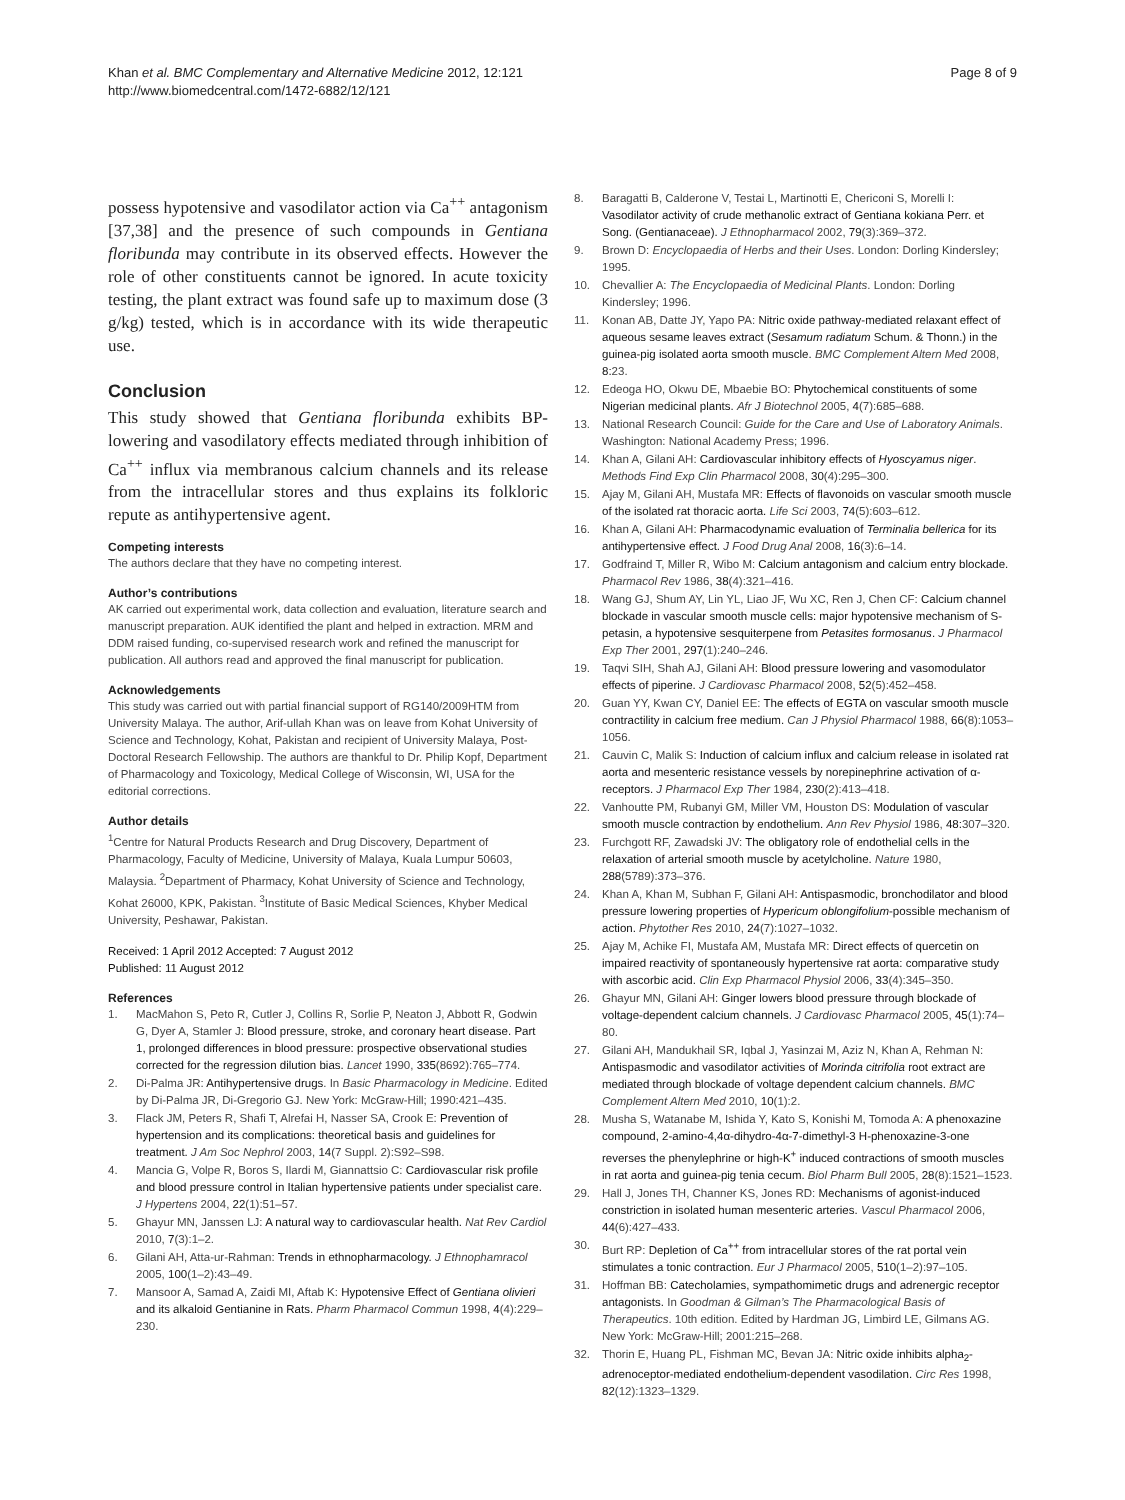Khan et al. BMC Complementary and Alternative Medicine 2012, 12:121
http://www.biomedcentral.com/1472-6882/12/121
Page 8 of 9
possess hypotensive and vasodilator action via Ca<sup>++</sup> antagonism [37,38] and the presence of such compounds in Gentiana floribunda may contribute in its observed effects. However the role of other constituents cannot be ignored. In acute toxicity testing, the plant extract was found safe up to maximum dose (3 g/kg) tested, which is in accordance with its wide therapeutic use.
Conclusion
This study showed that Gentiana floribunda exhibits BP-lowering and vasodilatory effects mediated through inhibition of Ca<sup>++</sup> influx via membranous calcium channels and its release from the intracellular stores and thus explains its folkloric repute as antihypertensive agent.
Competing interests
The authors declare that they have no competing interest.
Author’s contributions
AK carried out experimental work, data collection and evaluation, literature search and manuscript preparation. AUK identified the plant and helped in extraction. MRM and DDM raised funding, co-supervised research work and refined the manuscript for publication. All authors read and approved the final manuscript for publication.
Acknowledgements
This study was carried out with partial financial support of RG140/2009HTM from University Malaya. The author, Arif-ullah Khan was on leave from Kohat University of Science and Technology, Kohat, Pakistan and recipient of University Malaya, Post-Doctoral Research Fellowship. The authors are thankful to Dr. Philip Kopf, Department of Pharmacology and Toxicology, Medical College of Wisconsin, WI, USA for the editorial corrections.
Author details
<sup>1</sup> Centre for Natural Products Research and Drug Discovery, Department of Pharmacology, Faculty of Medicine, University of Malaya, Kuala Lumpur 50603, Malaysia. <sup>2</sup>Department of Pharmacy, Kohat University of Science and Technology, Kohat 26000, KPK, Pakistan. <sup>3</sup>Institute of Basic Medical Sciences, Khyber Medical University, Peshawar, Pakistan.
Received: 1 April 2012 Accepted: 7 August 2012
Published: 11 August 2012
References
1. MacMahon S, Peto R, Cutler J, Collins R, Sorlie P, Neaton J, Abbott R, Godwin G, Dyer A, Stamler J: Blood pressure, stroke, and coronary heart disease. Part 1, prolonged differences in blood pressure: prospective observational studies corrected for the regression dilution bias. Lancet 1990, 335(8692):765–774.
2. Di-Palma JR: Antihypertensive drugs. In Basic Pharmacology in Medicine. Edited by Di-Palma JR, Di-Gregorio GJ. New York: McGraw-Hill; 1990:421–435.
3. Flack JM, Peters R, Shafi T, Alrefai H, Nasser SA, Crook E: Prevention of hypertension and its complications: theoretical basis and guidelines for treatment. J Am Soc Nephrol 2003, 14(7 Suppl. 2):S92–S98.
4. Mancia G, Volpe R, Boros S, Ilardi M, Giannattsio C: Cardiovascular risk profile and blood pressure control in Italian hypertensive patients under specialist care. J Hypertens 2004, 22(1):51–57.
5. Ghayur MN, Janssen LJ: A natural way to cardiovascular health. Nat Rev Cardiol 2010, 7(3):1–2.
6. Gilani AH, Atta-ur-Rahman: Trends in ethnopharmacology. J Ethnophamracol 2005, 100(1–2):43–49.
7. Mansoor A, Samad A, Zaidi MI, Aftab K: Hypotensive Effect of Gentiana olivieri and its alkaloid Gentianine in Rats. Pharm Pharmacol Commun 1998, 4(4):229–230.
8. Baragatti B, Calderone V, Testai L, Martinotti E, Chericoni S, Morelli I: Vasodilator activity of crude methanolic extract of Gentiana kokiana Perr. et Song. (Gentianaceae). J Ethnopharmacol 2002, 79(3):369–372.
9. Brown D: Encyclopaedia of Herbs and their Uses. London: Dorling Kindersley; 1995.
10. Chevallier A: The Encyclopaedia of Medicinal Plants. London: Dorling Kindersley; 1996.
11. Konan AB, Datte JY, Yapo PA: Nitric oxide pathway-mediated relaxant effect of aqueous sesame leaves extract (Sesamum radiatum Schum. & Thonn.) in the guinea-pig isolated aorta smooth muscle. BMC Complement Altern Med 2008, 8: 23.
12. Edeoga HO, Okwu DE, Mbaebie BO: Phytochemical constituents of some Nigerian medicinal plants. Afr J Biotechnol 2005, 4(7):685–688.
13. National Research Council: Guide for the Care and Use of Laboratory Animals. Washington: National Academy Press; 1996.
14. Khan A, Gilani AH: Cardiovascular inhibitory effects of Hyoscyamus niger. Methods Find Exp Clin Pharmacol 2008, 30(4):295–300.
15. Ajay M, Gilani AH, Mustafa MR: Effects of flavonoids on vascular smooth muscle of the isolated rat thoracic aorta. Life Sci 2003, 74(5):603–612.
16. Khan A, Gilani AH: Pharmacodynamic evaluation of Terminalia bellerica for its antihypertensive effect. J Food Drug Anal 2008, 16(3):6–14.
17. Godfraind T, Miller R, Wibo M: Calcium antagonism and calcium entry blockade. Pharmacol Rev 1986, 38(4):321–416.
18. Wang GJ, Shum AY, Lin YL, Liao JF, Wu XC, Ren J, Chen CF: Calcium channel blockade in vascular smooth muscle cells: major hypotensive mechanism of S-petasin, a hypotensive sesquiterpene from Petasites formosanus. J Pharmacol Exp Ther 2001, 297(1):240–246.
19. Taqvi SIH, Shah AJ, Gilani AH: Blood pressure lowering and vasomodulator effects of piperine. J Cardiovasc Pharmacol 2008, 52(5):452–458.
20. Guan YY, Kwan CY, Daniel EE: The effects of EGTA on vascular smooth muscle contractility in calcium free medium. Can J Physiol Pharmacol 1988, 66(8):1053–1056.
21. Cauvin C, Malik S: Induction of calcium influx and calcium release in isolated rat aorta and mesenteric resistance vessels by norepinephrine activation of α-receptors. J Pharmacol Exp Ther 1984, 230(2):413–418.
22. Vanhoutte PM, Rubanyi GM, Miller VM, Houston DS: Modulation of vascular smooth muscle contraction by endothelium. Ann Rev Physiol 1986, 48: 307–320.
23. Furchgott RF, Zawadski JV: The obligatory role of endothelial cells in the relaxation of arterial smooth muscle by acetylcholine. Nature 1980, 288(5789):373–376.
24. Khan A, Khan M, Subhan F, Gilani AH: Antispasmodic, bronchodilator and blood pressure lowering properties of Hypericum oblongifolium-possible mechanism of action. Phytother Res 2010, 24(7):1027–1032.
25. Ajay M, Achike FI, Mustafa AM, Mustafa MR: Direct effects of quercetin on impaired reactivity of spontaneously hypertensive rat aorta: comparative study with ascorbic acid. Clin Exp Pharmacol Physiol 2006, 33(4):345–350.
26. Ghayur MN, Gilani AH: Ginger lowers blood pressure through blockade of voltage-dependent calcium channels. J Cardiovasc Pharmacol 2005, 45(1):74–80.
27. Gilani AH, Mandukhail SR, Iqbal J, Yasinzai M, Aziz N, Khan A, Rehman N: Antispasmodic and vasodilator activities of Morinda citrifolia root extract are mediated through blockade of voltage dependent calcium channels. BMC Complement Altern Med 2010, 10(1):2.
28. Musha S, Watanabe M, Ishida Y, Kato S, Konishi M, Tomoda A: A phenoxazine compound, 2-amino-4,4α-dihydro-4α-7-dimethyl-3 H-phenoxazine-3-one reverses the phenylephrine or high-K<sup>+</sup> induced contractions of smooth muscles in rat aorta and guinea-pig tenia cecum. Biol Pharm Bull 2005, 28(8):1521–1523.
29. Hall J, Jones TH, Channer KS, Jones RD: Mechanisms of agonist-induced constriction in isolated human mesenteric arteries. Vascul Pharmacol 2006, 44(6):427–433.
30. Burt RP: Depletion of Ca<sup>++</sup> from intracellular stores of the rat portal vein stimulates a tonic contraction. Eur J Pharmacol 2005, 510(1–2):97–105.
31. Hoffman BB: Catecholamies, sympathomimetic drugs and adrenergic receptor antagonists. In Goodman & Gilman’s The Pharmacological Basis of Therapeutics. 10th edition. Edited by Hardman JG, Limbird LE, Gilmans AG. New York: McGraw-Hill; 2001:215–268.
32. Thorin E, Huang PL, Fishman MC, Bevan JA: Nitric oxide inhibits alpha<sub>2</sub>-adrenoceptor-mediated endothelium-dependent vasodilation. Circ Res 1998, 82(12):1323–1329.